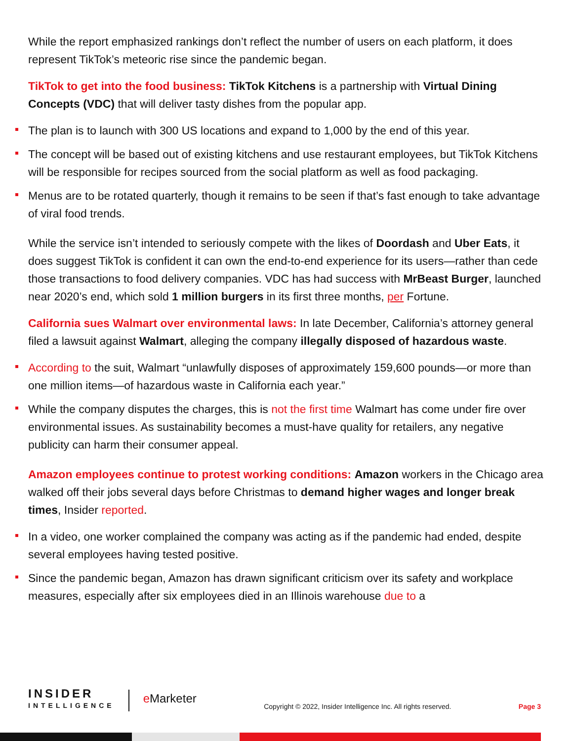While the report emphasized rankings don’t reflect the number of users on each platform, it does represent TikTok’s meteoric rise since the pandemic began.
TikTok to get into the food business: TikTok Kitchens is a partnership with Virtual Dining Concepts (VDC) that will deliver tasty dishes from the popular app.
The plan is to launch with 300 US locations and expand to 1,000 by the end of this year.
The concept will be based out of existing kitchens and use restaurant employees, but TikTok Kitchens will be responsible for recipes sourced from the social platform as well as food packaging.
Menus are to be rotated quarterly, though it remains to be seen if that’s fast enough to take advantage of viral food trends.
While the service isn’t intended to seriously compete with the likes of Doordash and Uber Eats, it does suggest TikTok is confident it can own the end-to-end experience for its users—rather than cede those transactions to food delivery companies. VDC has had success with MrBeast Burger, launched near 2020’s end, which sold 1 million burgers in its first three months, per Fortune.
California sues Walmart over environmental laws: In late December, California’s attorney general filed a lawsuit against Walmart, alleging the company illegally disposed of hazardous waste.
According to the suit, Walmart “unlawfully disposes of approximately 159,600 pounds—or more than one million items—of hazardous waste in California each year.”
While the company disputes the charges, this is not the first time Walmart has come under fire over environmental issues. As sustainability becomes a must-have quality for retailers, any negative publicity can harm their consumer appeal.
Amazon employees continue to protest working conditions: Amazon workers in the Chicago area walked off their jobs several days before Christmas to demand higher wages and longer break times, Insider reported.
In a video, one worker complained the company was acting as if the pandemic had ended, despite several employees having tested positive.
Since the pandemic began, Amazon has drawn significant criticism over its safety and workplace measures, especially after six employees died in an Illinois warehouse due to a
INSIDER
INTELLIGENCE
e Marketer
Copyright © 2022, Insider Intelligence Inc. All rights reserved.
Page 3